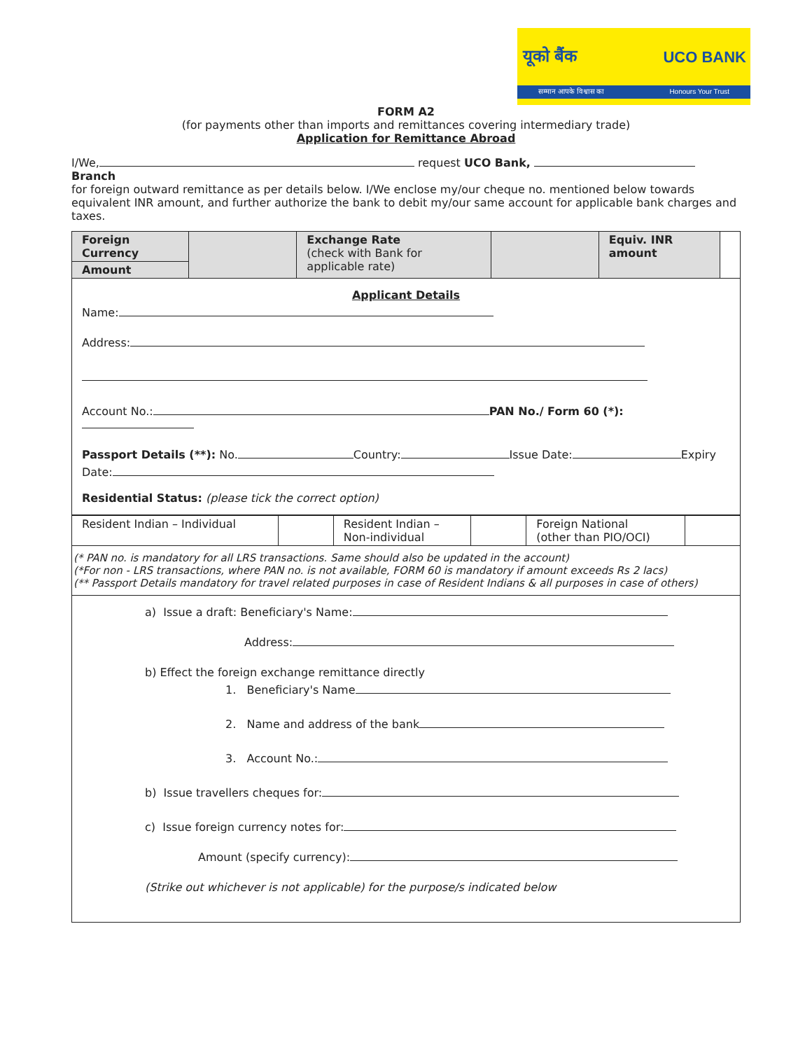यूको बैंक UCO BANK
सम्मान आपके विश्वास का Honours Your Trust
FORM A2
(for payments other than imports and remittances covering intermediary trade)
Application for Remittance Abroad
I/We, request UCO Bank, Branch
for foreign outward remittance as per details below. I/We enclose my/our cheque no. mentioned below towards equivalent INR amount, and further authorize the bank to debit my/our same account for applicable bank charges and taxes.
| Foreign Currency | | Exchange Rate (check with Bank for applicable rate) | | Equiv. INR amount | |
| Amount | | | | | |
Applicant Details
Name:
Address:
Account No.: PAN No./ Form 60 (*):
Passport Details (**): No. Country: Issue Date: Expiry
Date:
Residential Status: (please tick the correct option)
| Resident Indian – Individual | | Resident Indian – Non-individual | | Foreign National (other than PIO/OCI) | |
(* PAN no. is mandatory for all LRS transactions. Same should also be updated in the account)
(*For non - LRS transactions, where PAN no. is not available, FORM 60 is mandatory if amount exceeds Rs 2 lacs)
(** Passport Details mandatory for travel related purposes in case of Resident Indians & all purposes in case of others)
a) Issue a draft: Beneficiary's Name:
Address:
b) Effect the foreign exchange remittance directly
1. Beneficiary's Name
2. Name and address of the bank
3. Account No.:
b) Issue travellers cheques for:
c) Issue foreign currency notes for:
Amount (specify currency):
(Strike out whichever is not applicable) for the purpose/s indicated below